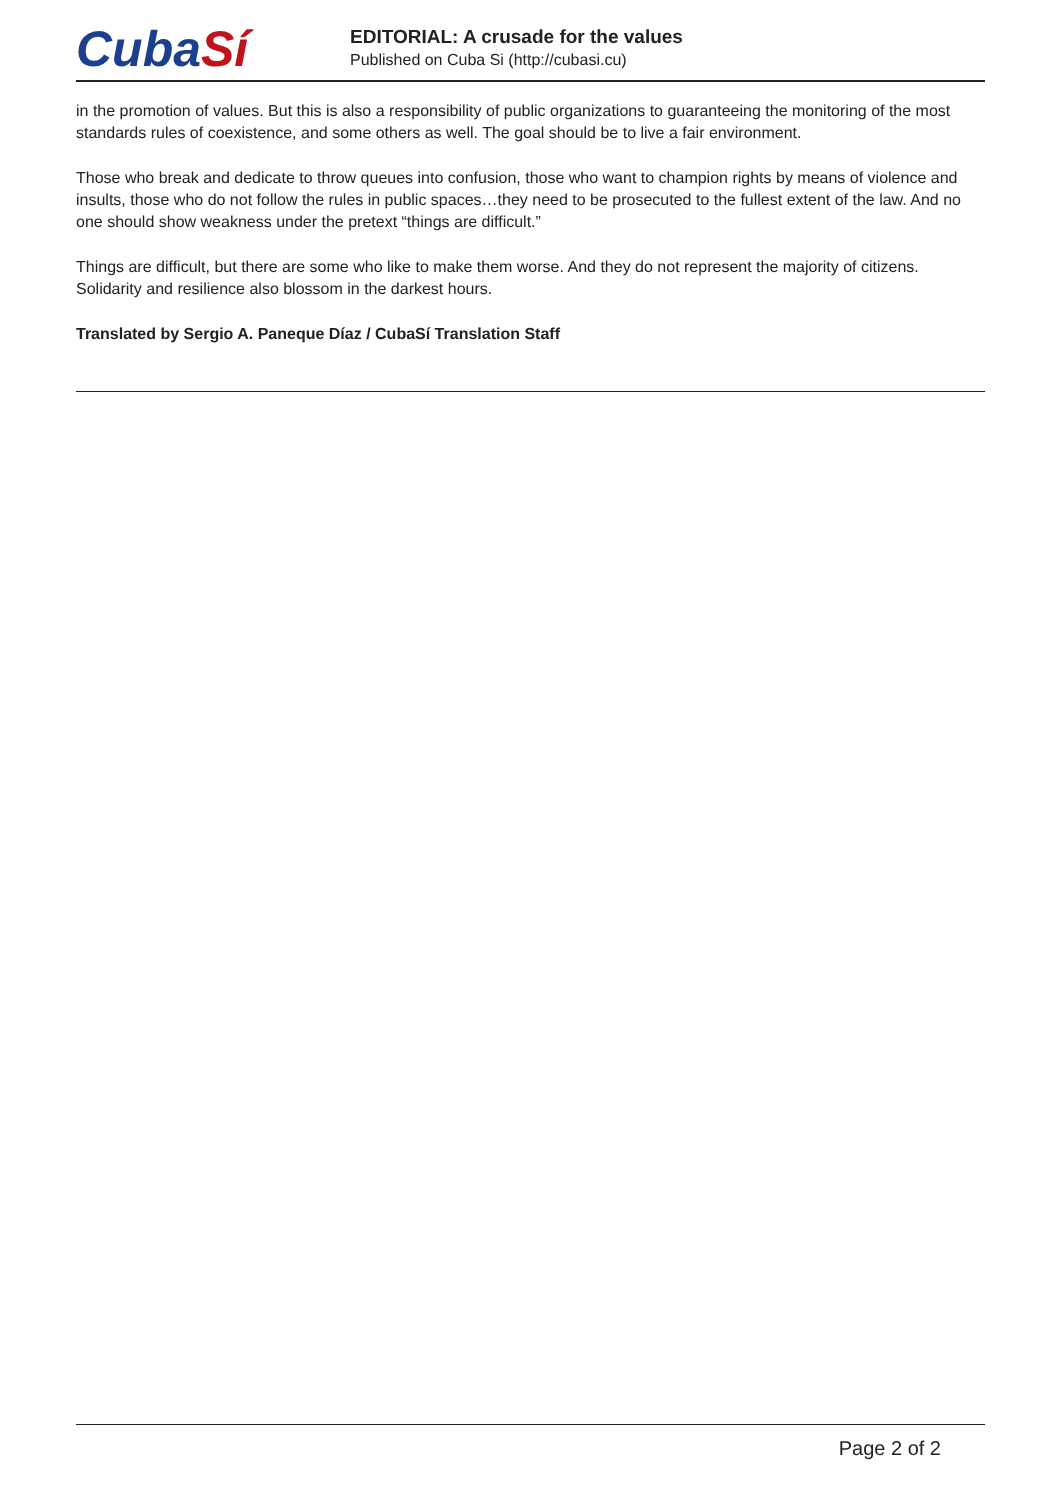CubaSí
EDITORIAL: A crusade for the values
Published on Cuba Si (http://cubasi.cu)
in the promotion of values. But this is also a responsibility of public organizations to guaranteeing the monitoring of the most standards rules of coexistence, and some others as well. The goal should be to live a fair environment.
Those who break and dedicate to throw queues into confusion, those who want to champion rights by means of violence and insults, those who do not follow the rules in public spaces…they need to be prosecuted to the fullest extent of the law. And no one should show weakness under the pretext “things are difficult.”
Things are difficult, but there are some who like to make them worse. And they do not represent the majority of citizens. Solidarity and resilience also blossom in the darkest hours.
Translated by Sergio A. Paneque Díaz / CubaSí Translation Staff
Page 2 of 2